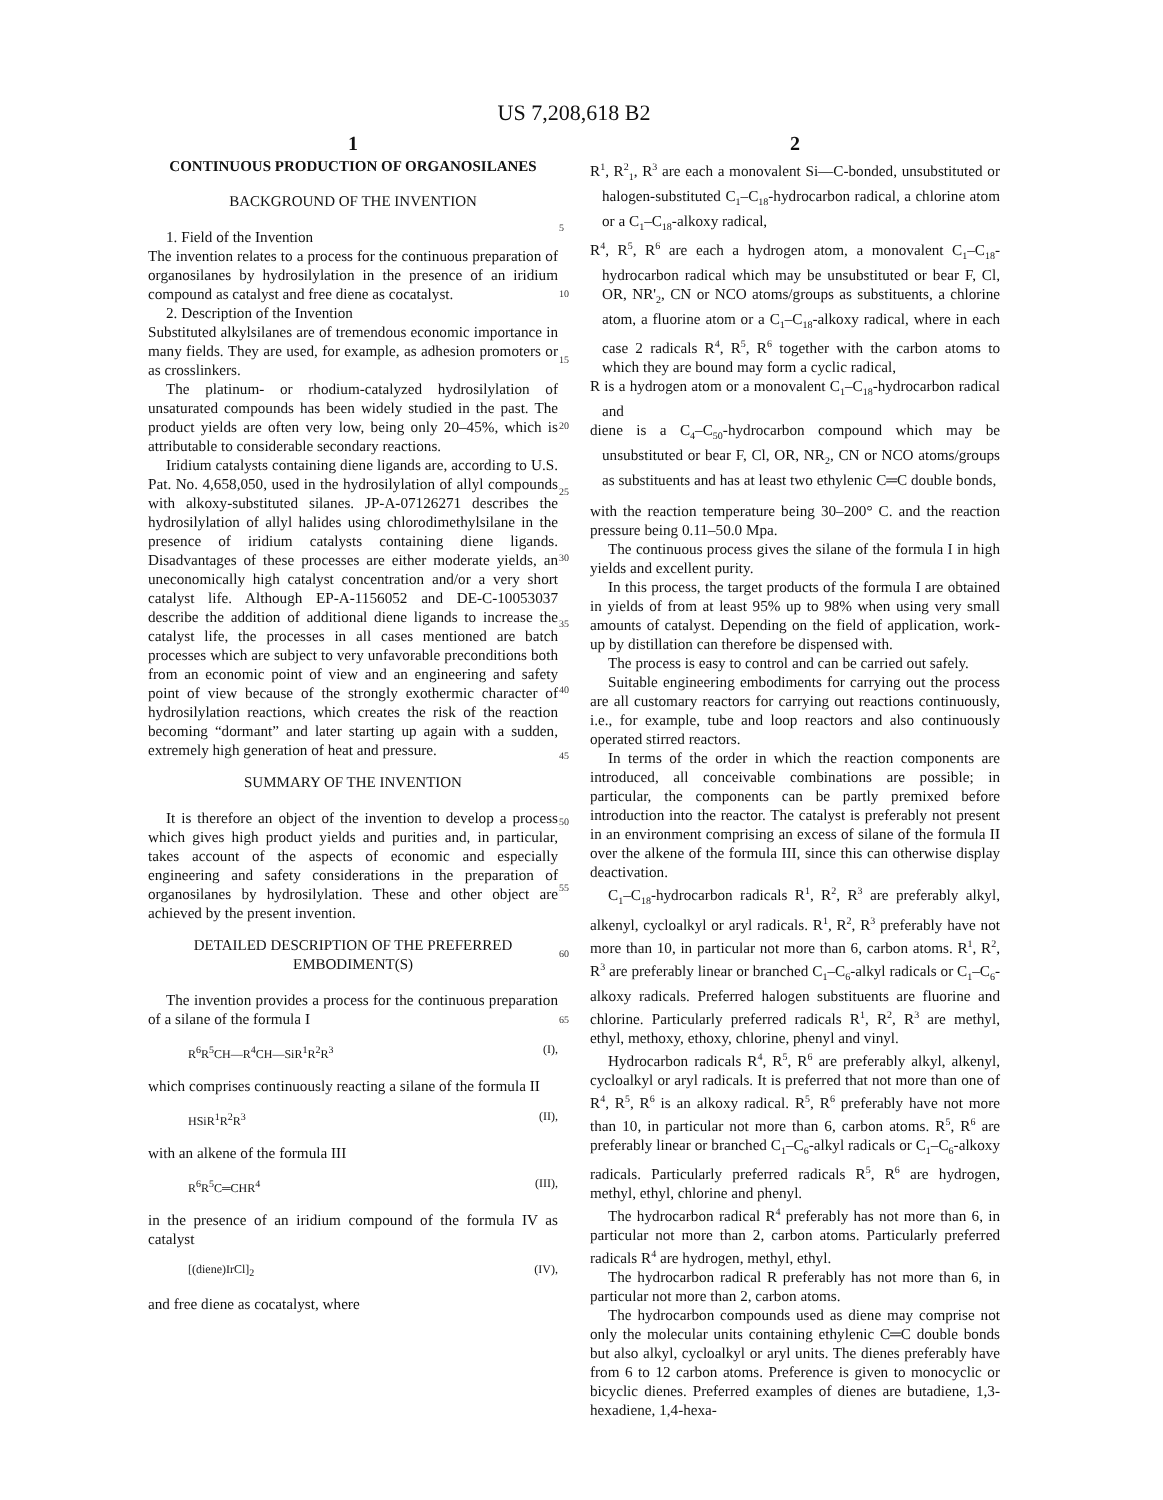US 7,208,618 B2
1
CONTINUOUS PRODUCTION OF ORGANOSILANES
BACKGROUND OF THE INVENTION
1. Field of the Invention
The invention relates to a process for the continuous preparation of organosilanes by hydrosilylation in the presence of an iridium compound as catalyst and free diene as cocatalyst.
2. Description of the Invention
Substituted alkylsilanes are of tremendous economic importance in many fields. They are used, for example, as adhesion promoters or as crosslinkers.
The platinum- or rhodium-catalyzed hydrosilylation of unsaturated compounds has been widely studied in the past. The product yields are often very low, being only 20–45%, which is attributable to considerable secondary reactions.
Iridium catalysts containing diene ligands are, according to U.S. Pat. No. 4,658,050, used in the hydrosilylation of allyl compounds with alkoxy-substituted silanes. JP-A-07126271 describes the hydrosilylation of allyl halides using chlorodimethylsilane in the presence of iridium catalysts containing diene ligands. Disadvantages of these processes are either moderate yields, an uneconomically high catalyst concentration and/or a very short catalyst life. Although EP-A-1156052 and DE-C-10053037 describe the addition of additional diene ligands to increase the catalyst life, the processes in all cases mentioned are batch processes which are subject to very unfavorable preconditions both from an economic point of view and an engineering and safety point of view because of the strongly exothermic character of hydrosilylation reactions, which creates the risk of the reaction becoming “dormant” and later starting up again with a sudden, extremely high generation of heat and pressure.
SUMMARY OF THE INVENTION
It is therefore an object of the invention to develop a process which gives high product yields and purities and, in particular, takes account of the aspects of economic and especially engineering and safety considerations in the preparation of organosilanes by hydrosilylation. These and other object are achieved by the present invention.
DETAILED DESCRIPTION OF THE PREFERRED EMBODIMENT(S)
The invention provides a process for the continuous preparation of a silane of the formula I
R<sup>6</sup>R<sup>5</sup>CH—R<sup>4</sup>CH—SiR<sup>1</sup>R<sup>2</sup>R<sup>3</sup> (I),
which comprises continuously reacting a silane of the formula II
HSiR<sup>1</sup>R<sup>2</sup>R<sup>3</sup> (II),
with an alkene of the formula III
R<sup>6</sup>R<sup>5</sup>C═CHR<sup>4</sup> (III),
in the presence of an iridium compound of the formula IV as catalyst
[(diene)IrCl]<sub>2</sub> (IV),
and free diene as cocatalyst, where
5
10
15
20
25
30
35
40
45
50
55
60
65
2
R<sup>1</sup>, R<sup>2</sup><sub>1</sub>, R<sup>3</sup> are each a monovalent Si—C-bonded, unsubstituted or halogen-substituted C<sub>1</sub>–C<sub>18</sub>-hydrocarbon radical, a chlorine atom or a C<sub>1</sub>–C<sub>18</sub>-alkoxy radical,
R<sup>4</sup>, R<sup>5</sup>, R<sup>6</sup> are each a hydrogen atom, a monovalent C<sub>1</sub>–C<sub>18</sub>-hydrocarbon radical which may be unsubstituted or bear F, Cl, OR, NR'<sub>2</sub>, CN or NCO atoms/groups as substituents, a chlorine atom, a fluorine atom or a C<sub>1</sub>–C<sub>18</sub>-alkoxy radical, where in each case 2 radicals R<sup>4</sup>, R<sup>5</sup>, R<sup>6</sup> together with the carbon atoms to which they are bound may form a cyclic radical,
R is a hydrogen atom or a monovalent C<sub>1</sub>–C<sub>18</sub>-hydrocarbon radical and
diene is a C<sub>4</sub>–C<sub>50</sub>-hydrocarbon compound which may be unsubstituted or bear F, Cl, OR, NR<sub>2</sub>, CN or NCO atoms/groups as substituents and has at least two ethylenic C═C double bonds,
with the reaction temperature being 30–200° C. and the reaction pressure being 0.11–50.0 Mpa.
The continuous process gives the silane of the formula I in high yields and excellent purity.
In this process, the target products of the formula I are obtained in yields of from at least 95% up to 98% when using very small amounts of catalyst. Depending on the field of application, work-up by distillation can therefore be dispensed with.
The process is easy to control and can be carried out safely.
Suitable engineering embodiments for carrying out the process are all customary reactors for carrying out reactions continuously, i.e., for example, tube and loop reactors and also continuously operated stirred reactors.
In terms of the order in which the reaction components are introduced, all conceivable combinations are possible; in particular, the components can be partly premixed before introduction into the reactor. The catalyst is preferably not present in an environment comprising an excess of silane of the formula II over the alkene of the formula III, since this can otherwise display deactivation.
C<sub>1</sub>–C<sub>18</sub>-hydrocarbon radicals R<sup>1</sup>, R<sup>2</sup>, R<sup>3</sup> are preferably alkyl, alkenyl, cycloalkyl or aryl radicals. R<sup>1</sup>, R<sup>2</sup>, R<sup>3</sup> preferably have not more than 10, in particular not more than 6, carbon atoms. R<sup>1</sup>, R<sup>2</sup>, R<sup>3</sup> are preferably linear or branched C<sub>1</sub>–C<sub>6</sub>-alkyl radicals or C<sub>1</sub>–C<sub>6</sub>-alkoxy radicals. Preferred halogen substituents are fluorine and chlorine. Particularly preferred radicals R<sup>1</sup>, R<sup>2</sup>, R<sup>3</sup> are methyl, ethyl, methoxy, ethoxy, chlorine, phenyl and vinyl.
Hydrocarbon radicals R<sup>4</sup>, R<sup>5</sup>, R<sup>6</sup> are preferably alkyl, alkenyl, cycloalkyl or aryl radicals. It is preferred that not more than one of R<sup>4</sup>, R<sup>5</sup>, R<sup>6</sup> is an alkoxy radical. R<sup>5</sup>, R<sup>6</sup> preferably have not more than 10, in particular not more than 6, carbon atoms. R<sup>5</sup>, R<sup>6</sup> are preferably linear or branched C<sub>1</sub>–C<sub>6</sub>-alkyl radicals or C<sub>1</sub>–C<sub>6</sub>-alkoxy radicals. Particularly preferred radicals R<sup>5</sup>, R<sup>6</sup> are hydrogen, methyl, ethyl, chlorine and phenyl.
The hydrocarbon radical R<sup>4</sup> preferably has not more than 6, in particular not more than 2, carbon atoms. Particularly preferred radicals R<sup>4</sup> are hydrogen, methyl, ethyl.
The hydrocarbon radical R preferably has not more than 6, in particular not more than 2, carbon atoms.
The hydrocarbon compounds used as diene may comprise not only the molecular units containing ethylenic C═C double bonds but also alkyl, cycloalkyl or aryl units. The dienes preferably have from 6 to 12 carbon atoms. Preference is given to monocyclic or bicyclic dienes. Preferred examples of dienes are butadiene, 1,3-hexadiene, 1,4-hexa-